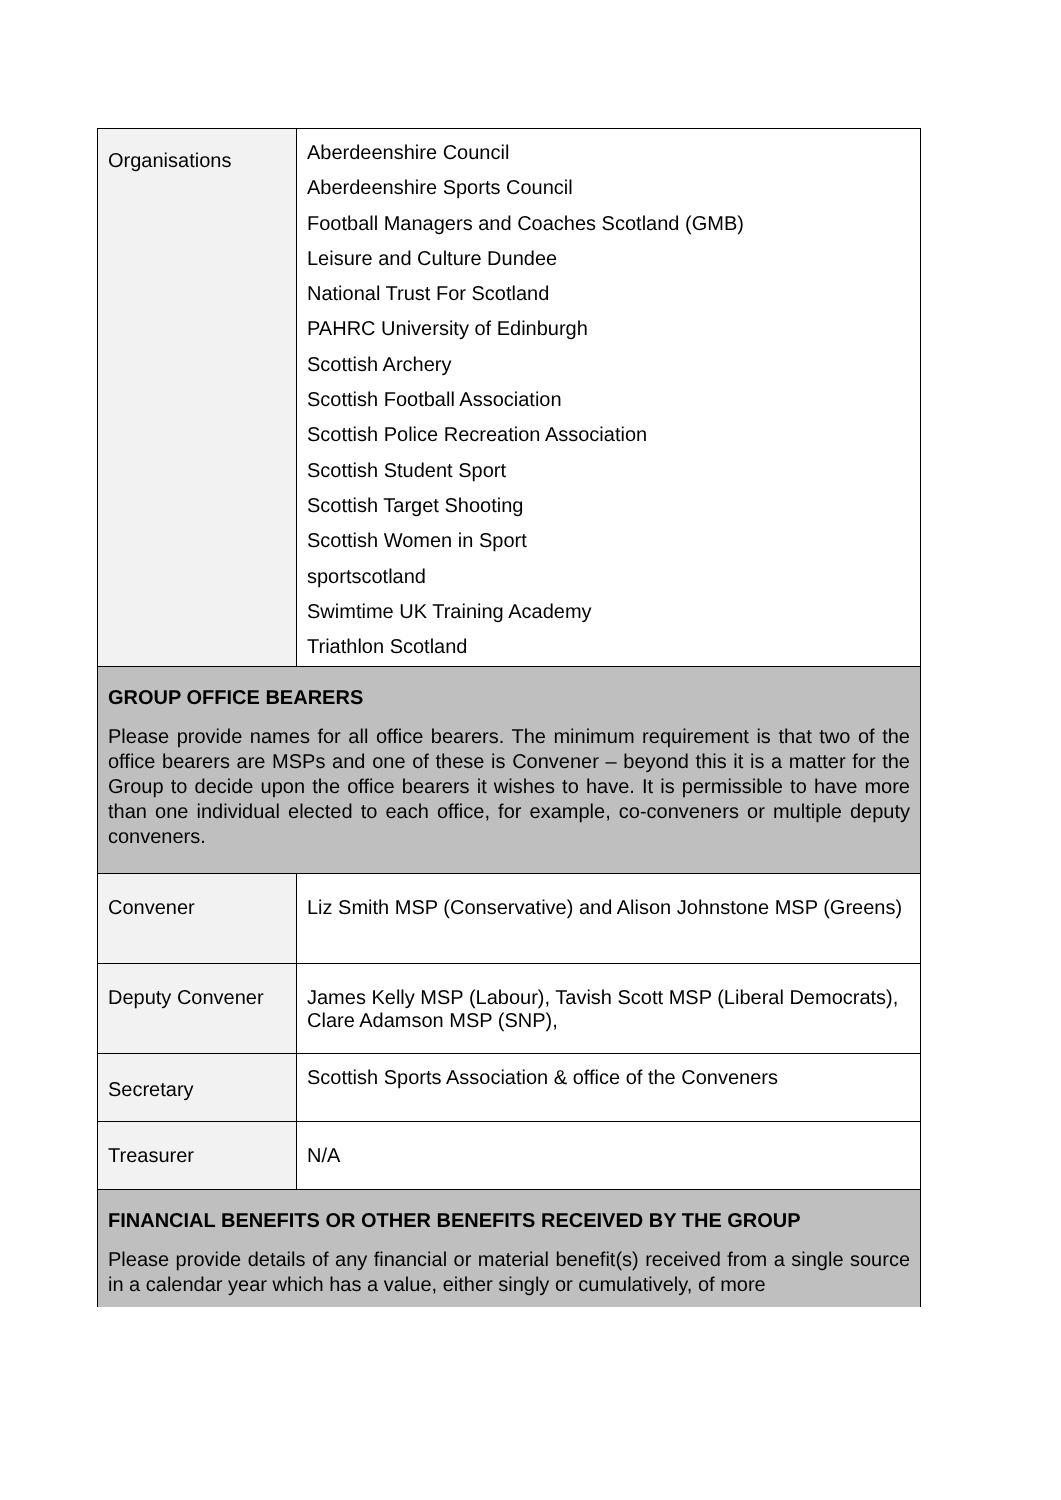| Organisations | Aberdeenshire Council Aberdeenshire Sports Council Football Managers and Coaches Scotland (GMB) Leisure and Culture Dundee National Trust For Scotland PAHRC University of Edinburgh Scottish Archery Scottish Football Association Scottish Police Recreation Association Scottish Student Sport Scottish Target Shooting Scottish Women in Sport sportscotland Swimtime UK Training Academy Triathlon Scotland |
| GROUP OFFICE BEARERS Please provide names for all office bearers. The minimum requirement is that two of the office bearers are MSPs and one of these is Convener – beyond this it is a matter for the Group to decide upon the office bearers it wishes to have. It is permissible to have more than one individual elected to each office, for example, co-conveners or multiple deputy conveners. | |
| Convener | Liz Smith MSP (Conservative) and Alison Johnstone MSP (Greens) |
| Deputy Convener | James Kelly MSP (Labour), Tavish Scott MSP (Liberal Democrats), Clare Adamson MSP (SNP), |
| Secretary | Scottish Sports Association & office of the Conveners |
| Treasurer | N/A |
| FINANCIAL BENEFITS OR OTHER BENEFITS RECEIVED BY THE GROUP Please provide details of any financial or material benefit(s) received from a single source in a calendar year which has a value, either singly or cumulatively, of more | |